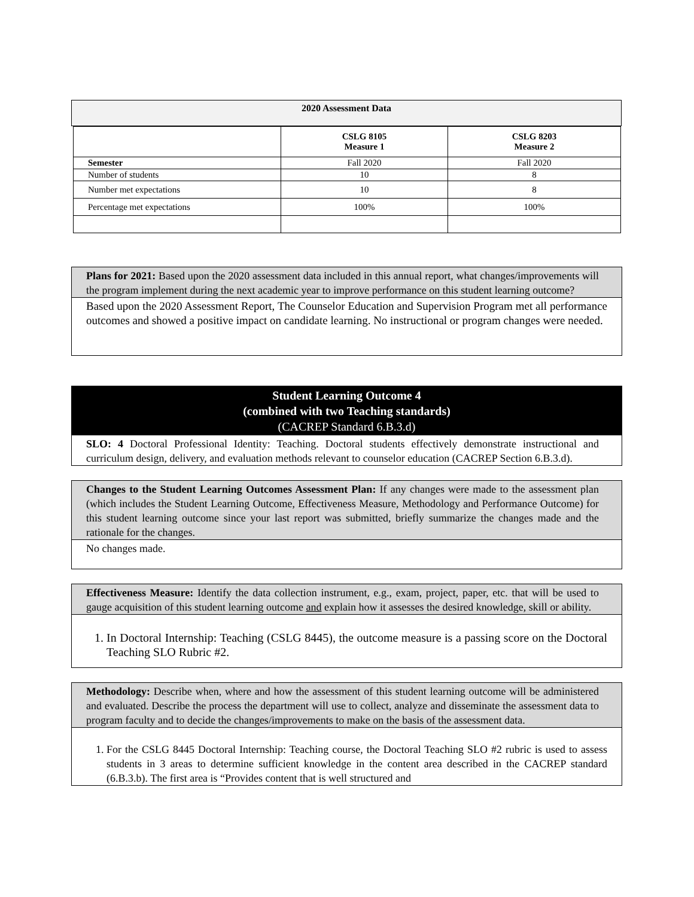2020 Assessment Data
| | CSLG 8105 Measure 1 | CSLG 8203 Measure 2 |
| --- | --- | --- |
| Semester | Fall 2020 | Fall 2020 |
| Number of students | 10 | 8 |
| Number met expectations | 10 | 8 |
| Percentage met expectations | 100% | 100% |
Plans for 2021: Based upon the 2020 assessment data included in this annual report, what changes/improvements will the program implement during the next academic year to improve performance on this student learning outcome?
Based upon the 2020 Assessment Report, The Counselor Education and Supervision Program met all performance outcomes and showed a positive impact on candidate learning. No instructional or program changes were needed.
Student Learning Outcome 4
(combined with two Teaching standards)
(CACREP Standard 6.B.3.d)
SLO: 4 Doctoral Professional Identity: Teaching. Doctoral students effectively demonstrate instructional and curriculum design, delivery, and evaluation methods relevant to counselor education (CACREP Section 6.B.3.d).
Changes to the Student Learning Outcomes Assessment Plan: If any changes were made to the assessment plan (which includes the Student Learning Outcome, Effectiveness Measure, Methodology and Performance Outcome) for this student learning outcome since your last report was submitted, briefly summarize the changes made and the rationale for the changes.
No changes made.
Effectiveness Measure: Identify the data collection instrument, e.g., exam, project, paper, etc. that will be used to gauge acquisition of this student learning outcome and explain how it assesses the desired knowledge, skill or ability.
1. In Doctoral Internship: Teaching (CSLG 8445), the outcome measure is a passing score on the Doctoral Teaching SLO Rubric #2.
Methodology: Describe when, where and how the assessment of this student learning outcome will be administered and evaluated. Describe the process the department will use to collect, analyze and disseminate the assessment data to program faculty and to decide the changes/improvements to make on the basis of the assessment data.
1. For the CSLG 8445 Doctoral Internship: Teaching course, the Doctoral Teaching SLO #2 rubric is used to assess students in 3 areas to determine sufficient knowledge in the content area described in the CACREP standard (6.B.3.b). The first area is “Provides content that is well structured and